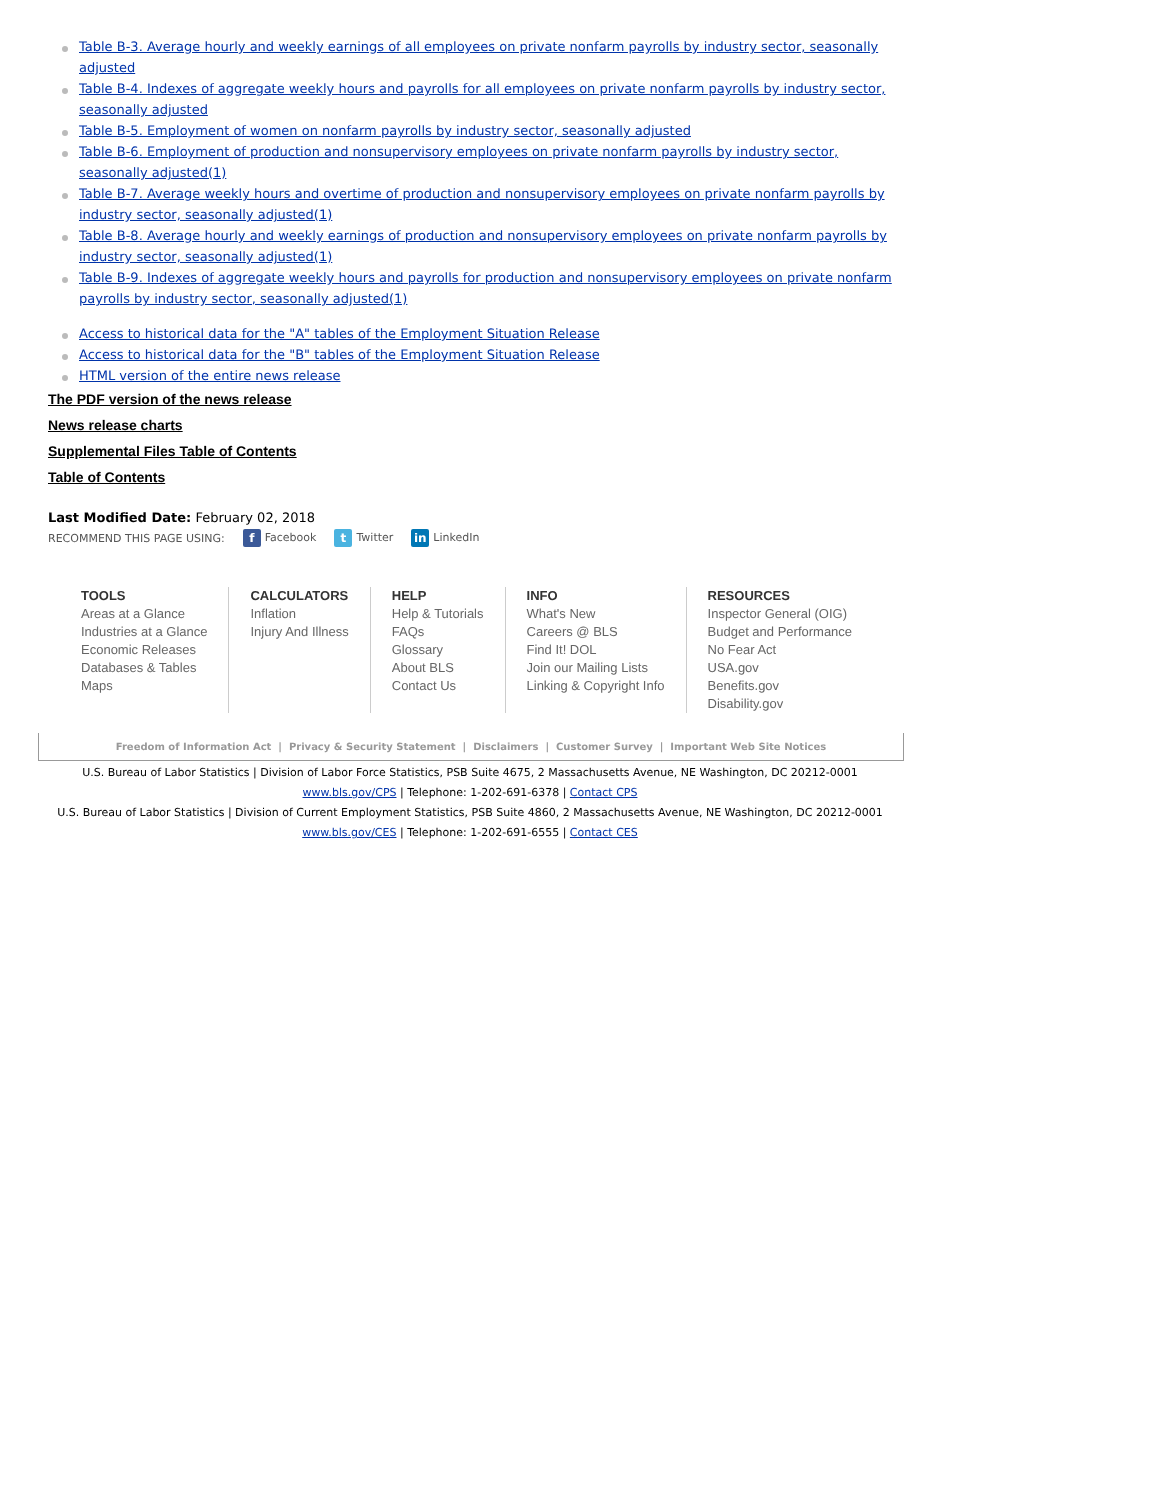Table B-3. Average hourly and weekly earnings of all employees on private nonfarm payrolls by industry sector, seasonally adjusted
Table B-4. Indexes of aggregate weekly hours and payrolls for all employees on private nonfarm payrolls by industry sector, seasonally adjusted
Table B-5. Employment of women on nonfarm payrolls by industry sector, seasonally adjusted
Table B-6. Employment of production and nonsupervisory employees on private nonfarm payrolls by industry sector, seasonally adjusted(1)
Table B-7. Average weekly hours and overtime of production and nonsupervisory employees on private nonfarm payrolls by industry sector, seasonally adjusted(1)
Table B-8. Average hourly and weekly earnings of production and nonsupervisory employees on private nonfarm payrolls by industry sector, seasonally adjusted(1)
Table B-9. Indexes of aggregate weekly hours and payrolls for production and nonsupervisory employees on private nonfarm payrolls by industry sector, seasonally adjusted(1)
Access to historical data for the "A" tables of the Employment Situation Release
Access to historical data for the "B" tables of the Employment Situation Release
HTML version of the entire news release
The PDF version of the news release
News release charts
Supplemental Files Table of Contents
Table of Contents
Last Modified Date: February 02, 2018
RECOMMEND THIS PAGE USING: f Facebook t Twitter in LinkedIn
TOOLS
Areas at a Glance
Industries at a Glance
Economic Releases
Databases & Tables
Maps
CALCULATORS
Inflation
Injury And Illness
HELP
Help & Tutorials
FAQs
Glossary
About BLS
Contact Us
INFO
What's New
Careers @ BLS
Find It! DOL
Join our Mailing Lists
Linking & Copyright Info
RESOURCES
Inspector General (OIG)
Budget and Performance
No Fear Act
USA.gov
Benefits.gov
Disability.gov
Freedom of Information Act | Privacy & Security Statement | Disclaimers | Customer Survey | Important Web Site Notices
U.S. Bureau of Labor Statistics | Division of Labor Force Statistics, PSB Suite 4675, 2 Massachusetts Avenue, NE Washington, DC 20212-0001
www.bls.gov/CPS | Telephone: 1-202-691-6378 | Contact CPS
U.S. Bureau of Labor Statistics | Division of Current Employment Statistics, PSB Suite 4860, 2 Massachusetts Avenue, NE Washington, DC 20212-0001
www.bls.gov/CES | Telephone: 1-202-691-6555 | Contact CES